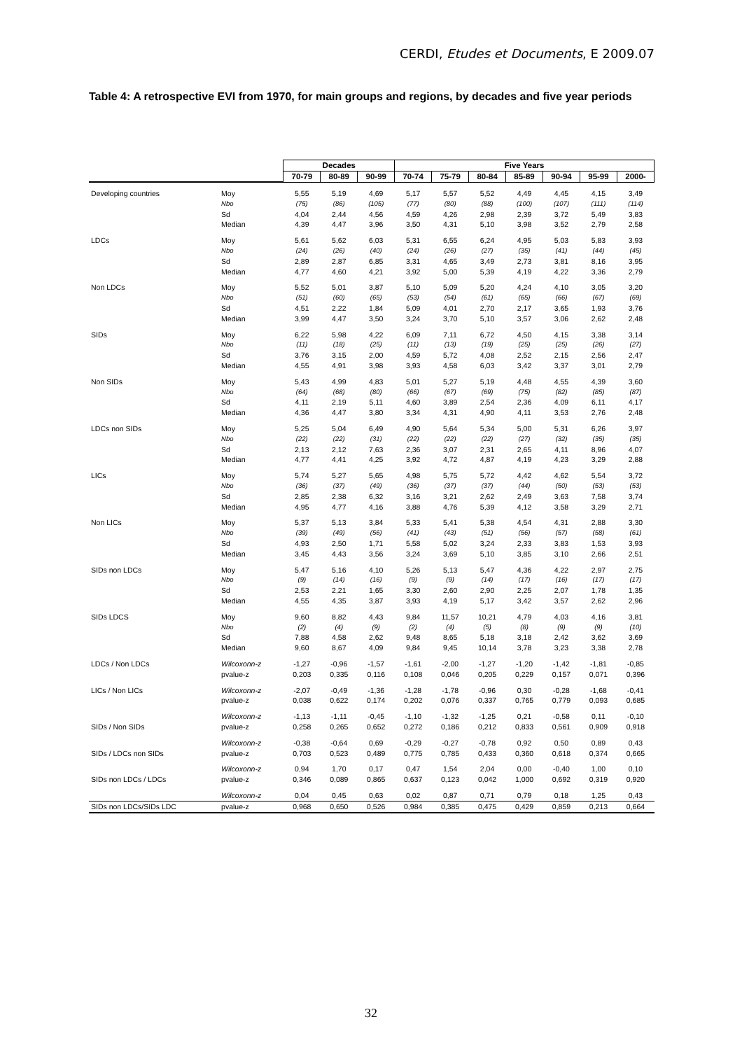CERDI, Etudes et Documents, E 2009.07
Table 4: A retrospective EVI from 1970, for main groups and regions, by decades and five year periods
| | | Decades | | | Five Years | | | | | | |
| | | 70-79 | 80-89 | 90-99 | 70-74 | 75-79 | 80-84 | 85-89 | 90-94 | 95-99 | 2000- |
| Developing countries | Moy | 5,55 | 5,19 | 4,69 | 5,17 | 5,57 | 5,52 | 4,49 | 4,45 | 4,15 | 3,49 |
| | Nbo | (75) | (86) | (105) | (77) | (80) | (88) | (100) | (107) | (111) | (114) |
| | Sd | 4,04 | 2,44 | 4,56 | 4,59 | 4,26 | 2,98 | 2,39 | 3,72 | 5,49 | 3,83 |
| | Median | 4,39 | 4,47 | 3,96 | 3,50 | 4,31 | 5,10 | 3,98 | 3,52 | 2,79 | 2,58 |
| LDCs | Moy | 5,61 | 5,62 | 6,03 | 5,31 | 6,55 | 6,24 | 4,95 | 5,03 | 5,83 | 3,93 |
| | Nbo | (24) | (26) | (40) | (24) | (26) | (27) | (35) | (41) | (44) | (45) |
| | Sd | 2,89 | 2,87 | 6,85 | 3,31 | 4,65 | 3,49 | 2,73 | 3,81 | 8,16 | 3,95 |
| | Median | 4,77 | 4,60 | 4,21 | 3,92 | 5,00 | 5,39 | 4,19 | 4,22 | 3,36 | 2,79 |
| Non LDCs | Moy | 5,52 | 5,01 | 3,87 | 5,10 | 5,09 | 5,20 | 4,24 | 4,10 | 3,05 | 3,20 |
| | Nbo | (51) | (60) | (65) | (53) | (54) | (61) | (65) | (66) | (67) | (69) |
| | Sd | 4,51 | 2,22 | 1,84 | 5,09 | 4,01 | 2,70 | 2,17 | 3,65 | 1,93 | 3,76 |
| | Median | 3,99 | 4,47 | 3,50 | 3,24 | 3,70 | 5,10 | 3,57 | 3,06 | 2,62 | 2,48 |
| SIDs | Moy | 6,22 | 5,98 | 4,22 | 6,09 | 7,11 | 6,72 | 4,50 | 4,15 | 3,38 | 3,14 |
| | Nbo | (11) | (18) | (25) | (11) | (13) | (19) | (25) | (25) | (26) | (27) |
| | Sd | 3,76 | 3,15 | 2,00 | 4,59 | 5,72 | 4,08 | 2,52 | 2,15 | 2,56 | 2,47 |
| | Median | 4,55 | 4,91 | 3,98 | 3,93 | 4,58 | 6,03 | 3,42 | 3,37 | 3,01 | 2,79 |
| Non SIDs | Moy | 5,43 | 4,99 | 4,83 | 5,01 | 5,27 | 5,19 | 4,48 | 4,55 | 4,39 | 3,60 |
| | Nbo | (64) | (68) | (80) | (66) | (67) | (69) | (75) | (82) | (85) | (87) |
| | Sd | 4,11 | 2,19 | 5,11 | 4,60 | 3,89 | 2,54 | 2,36 | 4,09 | 6,11 | 4,17 |
| | Median | 4,36 | 4,47 | 3,80 | 3,34 | 4,31 | 4,90 | 4,11 | 3,53 | 2,76 | 2,48 |
| LDCs non SIDs | Moy | 5,25 | 5,04 | 6,49 | 4,90 | 5,64 | 5,34 | 5,00 | 5,31 | 6,26 | 3,97 |
| | Nbo | (22) | (22) | (31) | (22) | (22) | (22) | (27) | (32) | (35) | (35) |
| | Sd | 2,13 | 2,12 | 7,63 | 2,36 | 3,07 | 2,31 | 2,65 | 4,11 | 8,96 | 4,07 |
| | Median | 4,77 | 4,41 | 4,25 | 3,92 | 4,72 | 4,87 | 4,19 | 4,23 | 3,29 | 2,88 |
| LICs | Moy | 5,74 | 5,27 | 5,65 | 4,98 | 5,75 | 5,72 | 4,42 | 4,62 | 5,54 | 3,72 |
| | Nbo | (36) | (37) | (49) | (36) | (37) | (37) | (44) | (50) | (53) | (53) |
| | Sd | 2,85 | 2,38 | 6,32 | 3,16 | 3,21 | 2,62 | 2,49 | 3,63 | 7,58 | 3,74 |
| | Median | 4,95 | 4,77 | 4,16 | 3,88 | 4,76 | 5,39 | 4,12 | 3,58 | 3,29 | 2,71 |
| Non LICs | Moy | 5,37 | 5,13 | 3,84 | 5,33 | 5,41 | 5,38 | 4,54 | 4,31 | 2,88 | 3,30 |
| | Nbo | (39) | (49) | (56) | (41) | (43) | (51) | (56) | (57) | (58) | (61) |
| | Sd | 4,93 | 2,50 | 1,71 | 5,58 | 5,02 | 3,24 | 2,33 | 3,83 | 1,53 | 3,93 |
| | Median | 3,45 | 4,43 | 3,56 | 3,24 | 3,69 | 5,10 | 3,85 | 3,10 | 2,66 | 2,51 |
| SIDs non LDCs | Moy | 5,47 | 5,16 | 4,10 | 5,26 | 5,13 | 5,47 | 4,36 | 4,22 | 2,97 | 2,75 |
| | Nbo | (9) | (14) | (16) | (9) | (9) | (14) | (17) | (16) | (17) | (17) |
| | Sd | 2,53 | 2,21 | 1,65 | 3,30 | 2,60 | 2,90 | 2,25 | 2,07 | 1,78 | 1,35 |
| | Median | 4,55 | 4,35 | 3,87 | 3,93 | 4,19 | 5,17 | 3,42 | 3,57 | 2,62 | 2,96 |
| SIDs LDCS | Moy | 9,60 | 8,82 | 4,43 | 9,84 | 11,57 | 10,21 | 4,79 | 4,03 | 4,16 | 3,81 |
| | Nbo | (2) | (4) | (9) | (2) | (4) | (5) | (8) | (9) | (9) | (10) |
| | Sd | 7,88 | 4,58 | 2,62 | 9,48 | 8,65 | 5,18 | 3,18 | 2,42 | 3,62 | 3,69 |
| | Median | 9,60 | 8,67 | 4,09 | 9,84 | 9,45 | 10,14 | 3,78 | 3,23 | 3,38 | 2,78 |
| LDCs / Non LDCs | Wilcoxonn-z | -1,27 | -0,96 | -1,57 | -1,61 | -2,00 | -1,27 | -1,20 | -1,42 | -1,81 | -0,85 |
| | pvalue-z | 0,203 | 0,335 | 0,116 | 0,108 | 0,046 | 0,205 | 0,229 | 0,157 | 0,071 | 0,396 |
| LICs / Non LICs | Wilcoxonn-z | -2,07 | -0,49 | -1,36 | -1,28 | -1,78 | -0,96 | 0,30 | -0,28 | -1,68 | -0,41 |
| | pvalue-z | 0,038 | 0,622 | 0,174 | 0,202 | 0,076 | 0,337 | 0,765 | 0,779 | 0,093 | 0,685 |
| | Wilcoxonn-z | -1,13 | -1,11 | -0,45 | -1,10 | -1,32 | -1,25 | 0,21 | -0,58 | 0,11 | -0,10 |
| SIDs / Non SIDs | pvalue-z | 0,258 | 0,265 | 0,652 | 0,272 | 0,186 | 0,212 | 0,833 | 0,561 | 0,909 | 0,918 |
| | Wilcoxonn-z | -0,38 | -0,64 | 0,69 | -0,29 | -0,27 | -0,78 | 0,92 | 0,50 | 0,89 | 0,43 |
| SIDs / LDCs non SIDs | pvalue-z | 0,703 | 0,523 | 0,489 | 0,775 | 0,785 | 0,433 | 0,360 | 0,618 | 0,374 | 0,665 |
| | Wilcoxonn-z | 0,94 | 1,70 | 0,17 | 0,47 | 1,54 | 2,04 | 0,00 | -0,40 | 1,00 | 0,10 |
| SIDs non LDCs / LDCs | pvalue-z | 0,346 | 0,089 | 0,865 | 0,637 | 0,123 | 0,042 | 1,000 | 0,692 | 0,319 | 0,920 |
| | Wilcoxonn-z | 0,04 | 0,45 | 0,63 | 0,02 | 0,87 | 0,71 | 0,79 | 0,18 | 1,25 | 0,43 |
| SIDs non LDCs/SIDs LDC | pvalue-z | 0,968 | 0,650 | 0,526 | 0,984 | 0,385 | 0,475 | 0,429 | 0,859 | 0,213 | 0,664 |
32